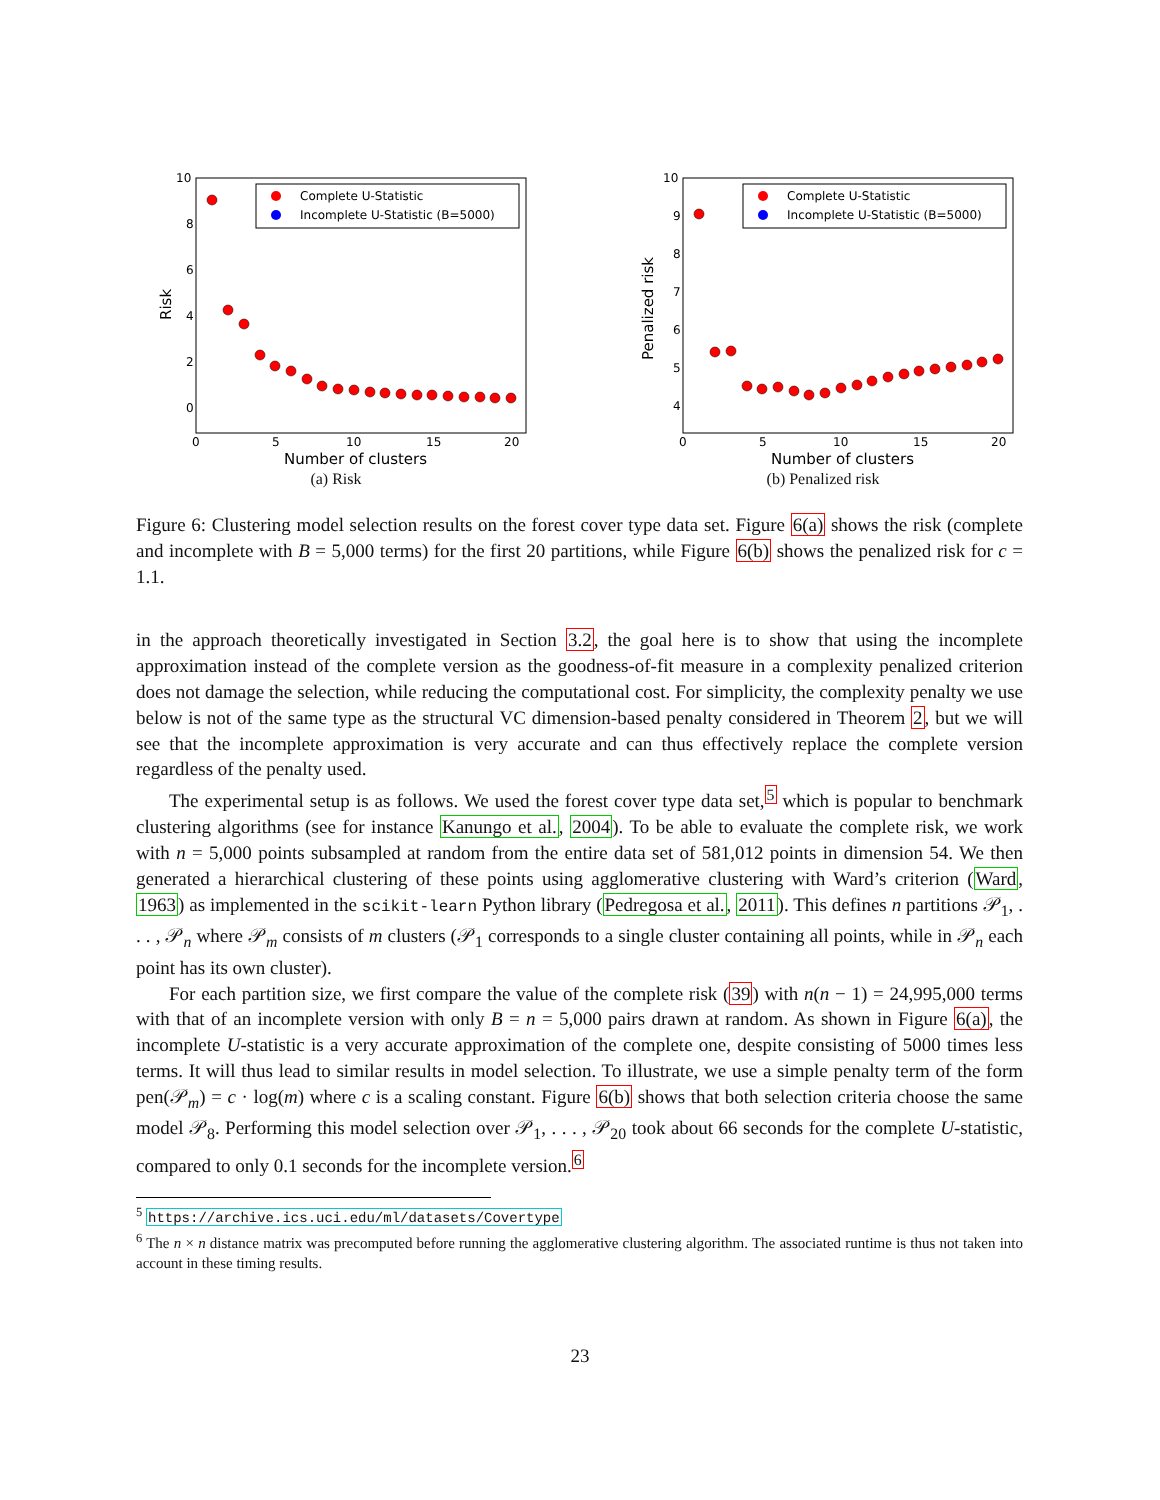10
8
6
4
2
0
0
5
10
15
20
Number of clusters
Risk
Complete U-Statistic
Incomplete U-Statistic (B=5000)
(a) Risk
10
9
8
7
6
5
4
0
5
10
15
20
Number of clusters
Penalized risk
Complete U-Statistic
Incomplete U-Statistic (B=5000)
(b) Penalized risk
Figure 6: Clustering model selection results on the forest cover type data set. Figure 6(a) shows the risk (complete and incomplete with B = 5,000 terms) for the first 20 partitions, while Figure 6(b) shows the penalized risk for c = 1.1.
in the approach theoretically investigated in Section 3.2, the goal here is to show that using the incomplete approximation instead of the complete version as the goodness-of-fit measure in a complexity penalized criterion does not damage the selection, while reducing the computational cost. For simplicity, the complexity penalty we use below is not of the same type as the structural VC dimension-based penalty considered in Theorem 2, but we will see that the incomplete approximation is very accurate and can thus effectively replace the complete version regardless of the penalty used.
The experimental setup is as follows. We used the forest cover type data set,<sup>5</sup> which is popular to benchmark clustering algorithms (see for instance Kanungo et al., 2004). To be able to evaluate the complete risk, we work with n = 5,000 points subsampled at random from the entire data set of 581,012 points in dimension 54. We then generated a hierarchical clustering of these points using agglomerative clustering with Ward’s criterion (Ward, 1963) as implemented in the scikit-learn Python library (Pedregosa et al., 2011). This defines n partitions 𝒫<sub>1</sub>, . . . , 𝒫<sub>n</sub> where 𝒫<sub>m</sub> consists of m clusters (𝒫<sub>1</sub> corresponds to a single cluster containing all points, while in 𝒫<sub>n</sub> each point has its own cluster).
For each partition size, we first compare the value of the complete risk (39) with n(n − 1) = 24,995,000 terms with that of an incomplete version with only B = n = 5,000 pairs drawn at random. As shown in Figure 6(a), the incomplete U-statistic is a very accurate approximation of the complete one, despite consisting of 5000 times less terms. It will thus lead to similar results in model selection. To illustrate, we use a simple penalty term of the form pen(𝒫<sub>m</sub>) = c · log(m) where c is a scaling constant. Figure 6(b) shows that both selection criteria choose the same model 𝒫<sub>8</sub>. Performing this model selection over 𝒫<sub>1</sub>, . . . , 𝒫<sub>20</sub> took about 66 seconds for the complete U-statistic, compared to only 0.1 seconds for the incomplete version.<sup>6</sup>
<sup>5</sup> https://archive.ics.uci.edu/ml/datasets/Covertype
<sup>6</sup> The n × n distance matrix was precomputed before running the agglomerative clustering algorithm. The associated runtime is thus not taken into account in these timing results.
23